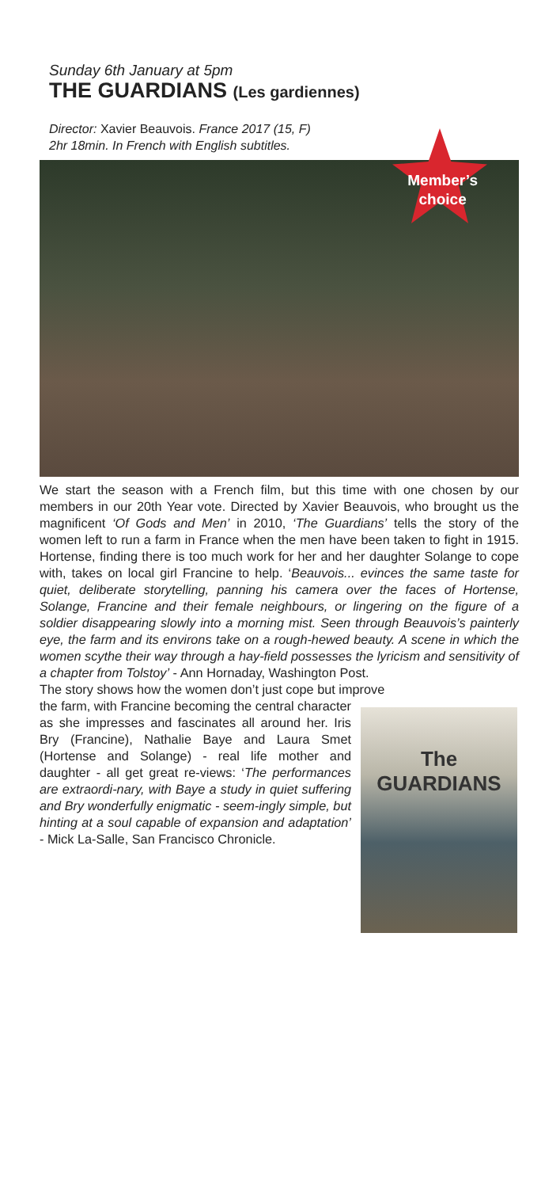Sunday 6th January at 5pm
THE GUARDIANS (Les gardiennes)
Director: Xavier Beauvois. France 2017 (15, F)
2hr 18min. In French with English subtitles.
Member’s
choice
We start the season with a French film, but this time with one chosen by our members in our 20th Year vote. Directed by Xavier Beauvois, who brought us the magnificent ‘Of Gods and Men’ in 2010, ‘The Guardians’ tells the story of the women left to run a farm in France when the men have been taken to fight in 1915. Hortense, finding there is too much work for her and her daughter Solange to cope with, takes on local girl Francine to help. ‘Beauvois... evinces the same taste for quiet, deliberate storytelling, panning his camera over the faces of Hortense, Solange, Francine and their female neighbours, or lingering on the figure of a soldier disappearing slowly into a morning mist. Seen through Beauvois’s painterly eye, the farm and its environs take on a rough-hewed beauty. A scene in which the women scythe their way through a hay-field possesses the lyricism and sensitivity of a chapter from Tolstoy’ - Ann Hornaday, Washington Post.
The story shows how the women don’t just cope but improve
the farm, with Francine becoming the central character as she impresses and fascinates all around her. Iris Bry (Francine), Nathalie Baye and Laura Smet (Hortense and Solange) - real life mother and daughter - all get great re-views: ‘The performances are extraordi-nary, with Baye a study in quiet suffering and Bry wonderfully enigmatic - seem-ingly simple, but hinting at a soul capable of expansion and adaptation’ - Mick La-Salle, San Francisco Chronicle.
The
GUARDIANS